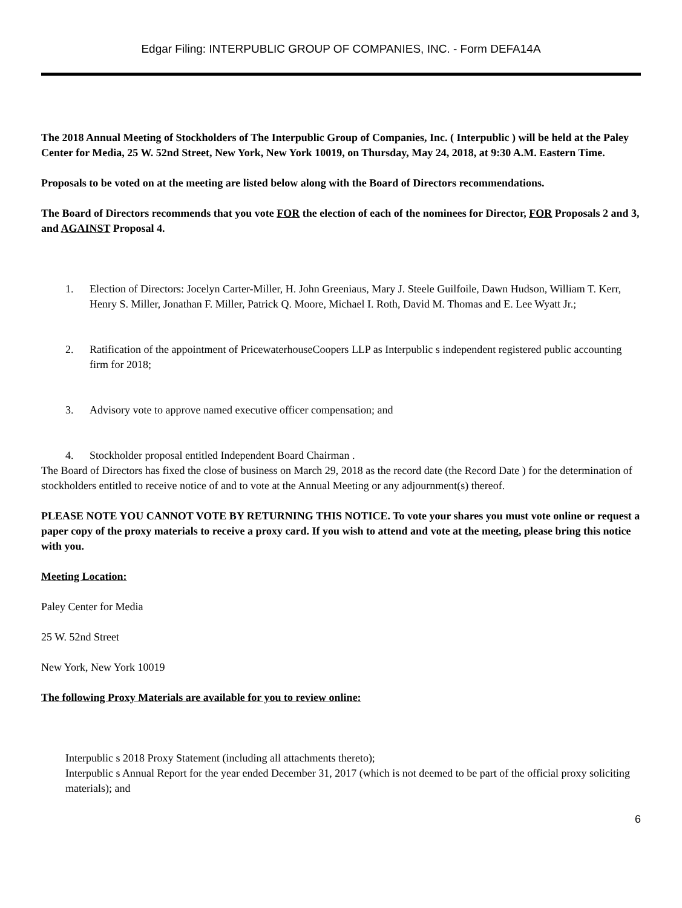Edgar Filing: INTERPUBLIC GROUP OF COMPANIES, INC. - Form DEFA14A
The 2018 Annual Meeting of Stockholders of The Interpublic Group of Companies, Inc. ( Interpublic ) will be held at the Paley Center for Media, 25 W. 52nd Street, New York, New York 10019, on Thursday, May 24, 2018, at 9:30 A.M. Eastern Time.
Proposals to be voted on at the meeting are listed below along with the Board of Directors recommendations.
The Board of Directors recommends that you vote FOR the election of each of the nominees for Director, FOR Proposals 2 and 3, and AGAINST Proposal 4.
1. Election of Directors: Jocelyn Carter-Miller, H. John Greeniaus, Mary J. Steele Guilfoile, Dawn Hudson, William T. Kerr, Henry S. Miller, Jonathan F. Miller, Patrick Q. Moore, Michael I. Roth, David M. Thomas and E. Lee Wyatt Jr.;
2. Ratification of the appointment of PricewaterhouseCoopers LLP as Interpublic s independent registered public accounting firm for 2018;
3. Advisory vote to approve named executive officer compensation; and
4. Stockholder proposal entitled Independent Board Chairman .
The Board of Directors has fixed the close of business on March 29, 2018 as the record date (the Record Date ) for the determination of stockholders entitled to receive notice of and to vote at the Annual Meeting or any adjournment(s) thereof.
PLEASE NOTE YOU CANNOT VOTE BY RETURNING THIS NOTICE. To vote your shares you must vote online or request a paper copy of the proxy materials to receive a proxy card. If you wish to attend and vote at the meeting, please bring this notice with you.
Meeting Location:
Paley Center for Media
25 W. 52nd Street
New York, New York 10019
The following Proxy Materials are available for you to review online:
Interpublic s 2018 Proxy Statement (including all attachments thereto);
Interpublic s Annual Report for the year ended December 31, 2017 (which is not deemed to be part of the official proxy soliciting materials); and
6